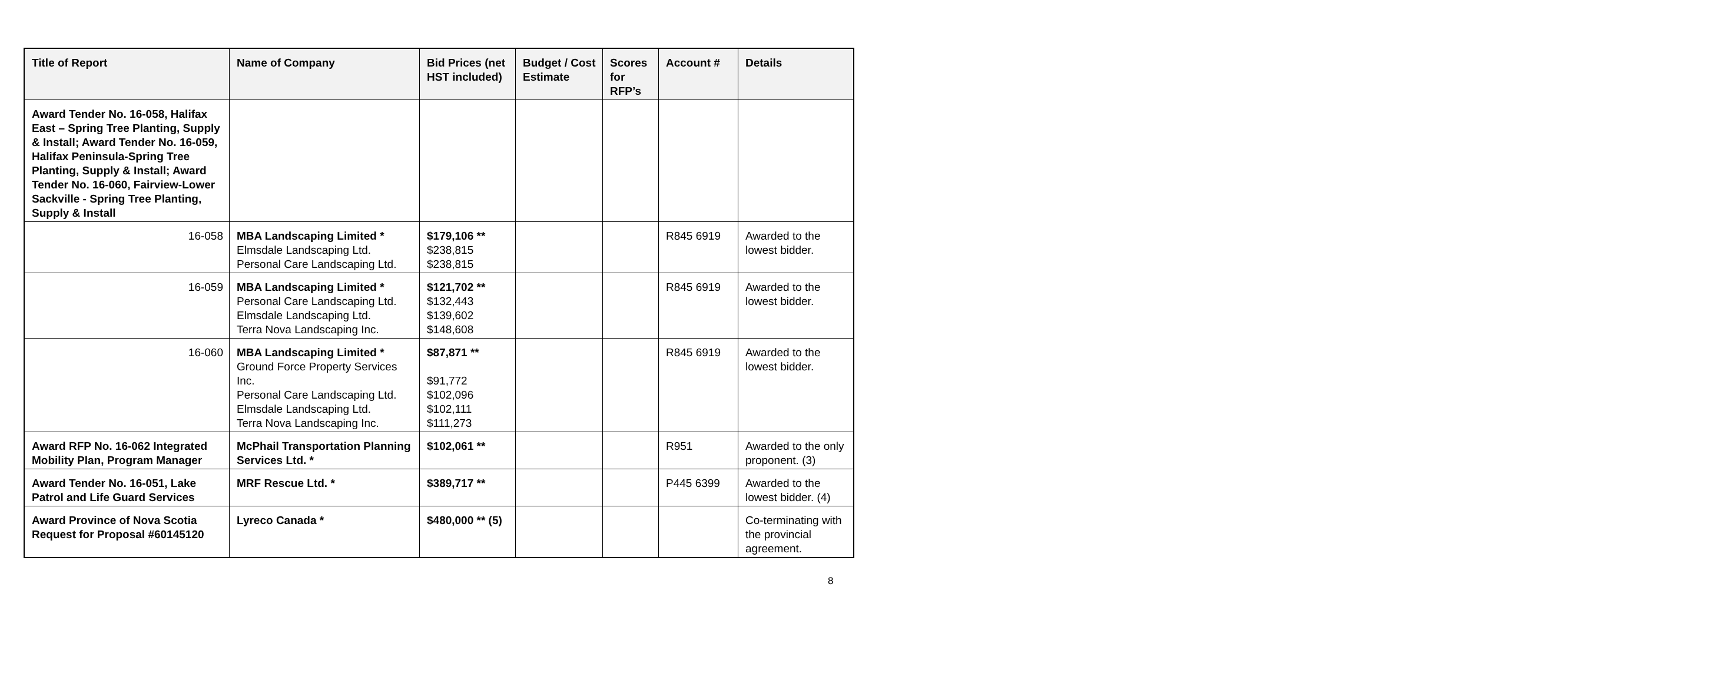| Title of Report | Name of Company | Bid Prices (net HST included) | Budget / Cost Estimate | Scores for RFP’s | Account # | Details |
| --- | --- | --- | --- | --- | --- | --- |
| Award Tender No. 16-058, Halifax East – Spring Tree Planting, Supply & Install; Award Tender No. 16-059, Halifax Peninsula-Spring Tree Planting, Supply & Install; Award Tender No. 16-060, Fairview-Lower Sackville - Spring Tree Planting, Supply & Install | | | | | | |
| 16-058 | MBA Landscaping Limited * Elmsdale Landscaping Ltd. Personal Care Landscaping Ltd. | $179,106 ** $238,815 $238,815 | | | R845 6919 | Awarded to the lowest bidder. |
| 16-059 | MBA Landscaping Limited * Personal Care Landscaping Ltd. Elmsdale Landscaping Ltd. Terra Nova Landscaping Inc. | $121,702 ** $132,443 $139,602 $148,608 | | | R845 6919 | Awarded to the lowest bidder. |
| 16-060 | MBA Landscaping Limited * Ground Force Property Services Inc. Personal Care Landscaping Ltd. Elmsdale Landscaping Ltd. Terra Nova Landscaping Inc. | $87,871 ** $91,772 $102,096 $102,111 $111,273 | | | R845 6919 | Awarded to the lowest bidder. |
| Award RFP No. 16-062 Integrated Mobility Plan, Program Manager | McPhail Transportation Planning Services Ltd. * | $102,061 ** | | | R951 | Awarded to the only proponent. (3) |
| Award Tender No. 16-051, Lake Patrol and Life Guard Services | MRF Rescue Ltd. * | $389,717 ** | | | P445 6399 | Awarded to the lowest bidder. (4) |
| Award Province of Nova Scotia Request for Proposal #60145120 | Lyreco Canada * | $480,000 ** (5) | | | | Co-terminating with the provincial agreement. |
8